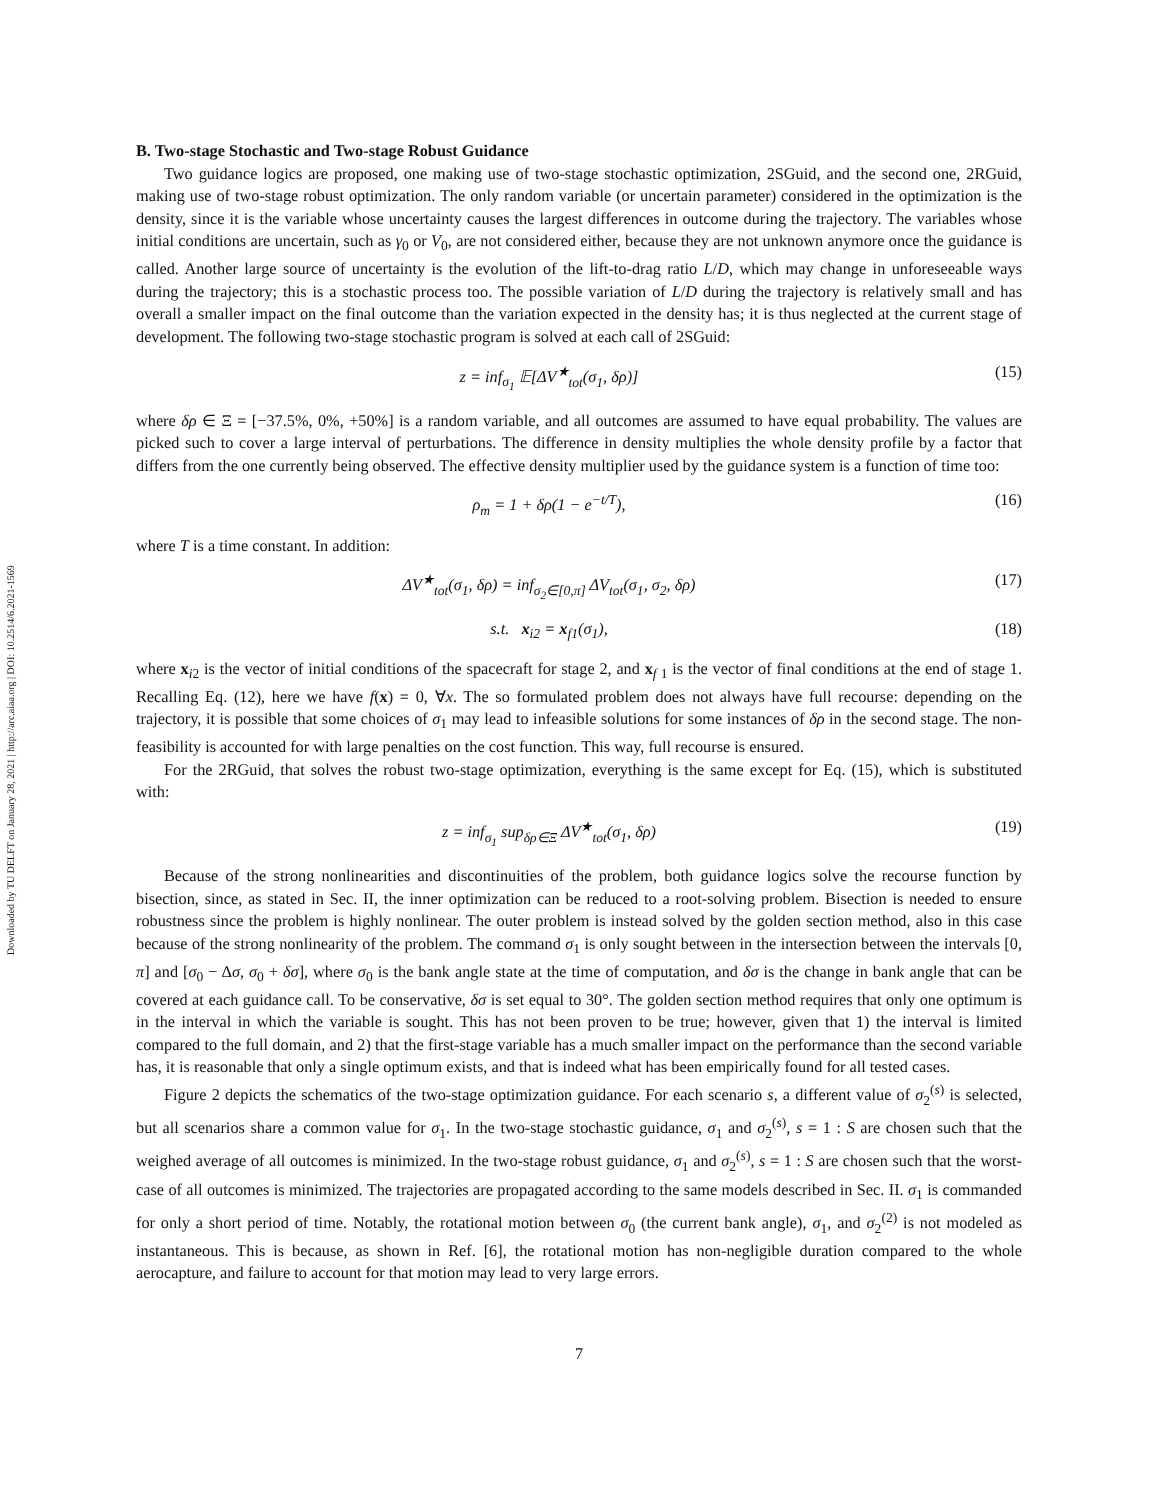Downloaded by TU DELFT on January 28, 2021 | http://arc.aiaa.org | DOI: 10.2514/6.2021-1569
B. Two-stage Stochastic and Two-stage Robust Guidance
Two guidance logics are proposed, one making use of two-stage stochastic optimization, 2SGuid, and the second one, 2RGuid, making use of two-stage robust optimization. The only random variable (or uncertain parameter) considered in the optimization is the density, since it is the variable whose uncertainty causes the largest differences in outcome during the trajectory. The variables whose initial conditions are uncertain, such as γ<sub>0</sub> or V<sub>0</sub>, are not considered either, because they are not unknown anymore once the guidance is called. Another large source of uncertainty is the evolution of the lift-to-drag ratio L/D, which may change in unforeseeable ways during the trajectory; this is a stochastic process too. The possible variation of L/D during the trajectory is relatively small and has overall a smaller impact on the final outcome than the variation expected in the density has; it is thus neglected at the current stage of development. The following two-stage stochastic program is solved at each call of 2SGuid:
z = inf<sub>σ<sub>1</sub></sub> 𝔼[ΔV<sup>★</sup><sub>tot</sub>(σ<sub>1</sub>, δρ)] (15)
where δρ ∈ Ξ = [−37.5%, 0%, +50%] is a random variable, and all outcomes are assumed to have equal probability. The values are picked such to cover a large interval of perturbations. The difference in density multiplies the whole density profile by a factor that differs from the one currently being observed. The effective density multiplier used by the guidance system is a function of time too:
ρ<sub>m</sub> = 1 + δρ(1 − e<sup>−t/T</sup>), (16)
where T is a time constant. In addition:
ΔV<sup>★</sup><sub>tot</sub>(σ<sub>1</sub>, δρ) = inf<sub>σ<sub>2</sub>∈[0,π]</sub> ΔV<sub>tot</sub>(σ<sub>1</sub>, σ<sub>2</sub>, δρ)
(17)
s.t. x<sub>i2</sub> = x<sub>f1</sub>(σ<sub>1</sub>), (18)
where x<sub>i2</sub> is the vector of initial conditions of the spacecraft for stage 2, and x<sub>f 1</sub> is the vector of final conditions at the end of stage 1. Recalling Eq. (12), here we have f(x) = 0, ∀x. The so formulated problem does not always have full recourse: depending on the trajectory, it is possible that some choices of σ<sub>1</sub> may lead to infeasible solutions for some instances of δρ in the second stage. The non-feasibility is accounted for with large penalties on the cost function. This way, full recourse is ensured.
For the 2RGuid, that solves the robust two-stage optimization, everything is the same except for Eq. (15), which is substituted with:
z = inf<sub>σ<sub>1</sub></sub> sup<sub>δρ∈Ξ</sub> ΔV<sup>★</sup><sub>tot</sub>(σ<sub>1</sub>, δρ)
(19)
Because of the strong nonlinearities and discontinuities of the problem, both guidance logics solve the recourse function by bisection, since, as stated in Sec. II, the inner optimization can be reduced to a root-solving problem. Bisection is needed to ensure robustness since the problem is highly nonlinear. The outer problem is instead solved by the golden section method, also in this case because of the strong nonlinearity of the problem. The command σ<sub>1</sub> is only sought between in the intersection between the intervals [0, π] and [σ<sub>0</sub> − Δσ, σ<sub>0</sub> + δσ], where σ<sub>0</sub> is the bank angle state at the time of computation, and δσ is the change in bank angle that can be covered at each guidance call. To be conservative, δσ is set equal to 30°. The golden section method requires that only one optimum is in the interval in which the variable is sought. This has not been proven to be true; however, given that 1) the interval is limited compared to the full domain, and 2) that the first-stage variable has a much smaller impact on the performance than the second variable has, it is reasonable that only a single optimum exists, and that is indeed what has been empirically found for all tested cases.
Figure 2 depicts the schematics of the two-stage optimization guidance. For each scenario s, a different value of σ<sub>2</sub><sup>(s)</sup> is selected, but all scenarios share a common value for σ<sub>1</sub>. In the two-stage stochastic guidance, σ<sub>1</sub> and σ<sub>2</sub><sup>(s)</sup>, s = 1 : S are chosen such that the weighed average of all outcomes is minimized. In the two-stage robust guidance, σ<sub>1</sub> and σ<sub>2</sub><sup>(s)</sup>, s = 1 : S are chosen such that the worst-case of all outcomes is minimized. The trajectories are propagated according to the same models described in Sec. II. σ<sub>1</sub> is commanded for only a short period of time. Notably, the rotational motion between σ<sub>0</sub> (the current bank angle), σ<sub>1</sub>, and σ<sub>2</sub><sup>(2)</sup> is not modeled as instantaneous. This is because, as shown in Ref. [6], the rotational motion has non-negligible duration compared to the whole aerocapture, and failure to account for that motion may lead to very large errors.
7